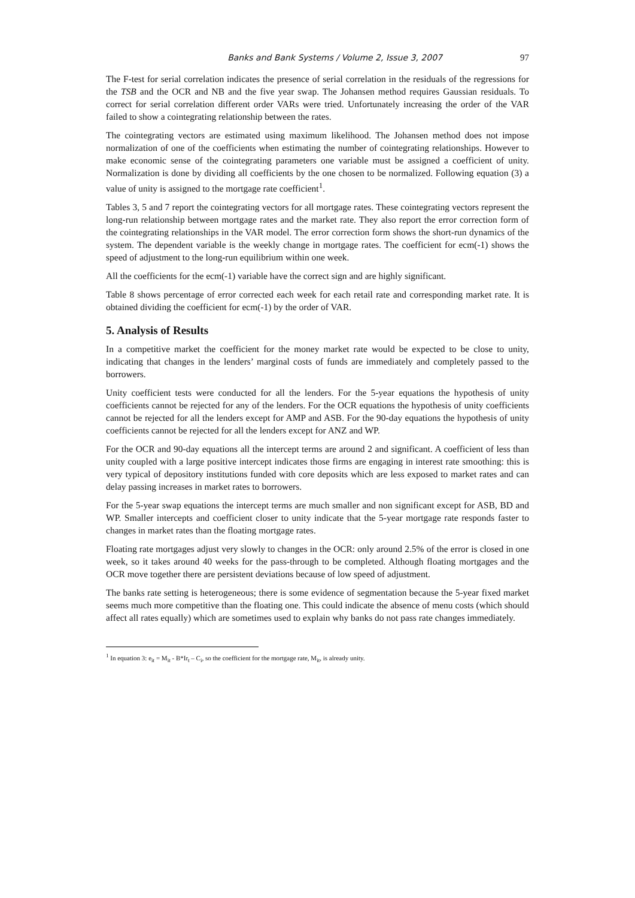Banks and Bank Systems / Volume 2, Issue 3, 2007 97
The F-test for serial correlation indicates the presence of serial correlation in the residuals of the regressions for the TSB and the OCR and NB and the five year swap. The Johansen method requires Gaussian residuals. To correct for serial correlation different order VARs were tried. Unfortunately increasing the order of the VAR failed to show a cointegrating relationship between the rates.
The cointegrating vectors are estimated using maximum likelihood. The Johansen method does not impose normalization of one of the coefficients when estimating the number of cointegrating relationships. However to make economic sense of the cointegrating parameters one variable must be assigned a coefficient of unity. Normalization is done by dividing all coefficients by the one chosen to be normalized. Following equation (3) a value of unity is assigned to the mortgage rate coefficient<sup>1</sup>.
Tables 3, 5 and 7 report the cointegrating vectors for all mortgage rates. These cointegrating vectors represent the long-run relationship between mortgage rates and the market rate. They also report the error correction form of the cointegrating relationships in the VAR model. The error correction form shows the short-run dynamics of the system. The dependent variable is the weekly change in mortgage rates. The coefficient for ecm(-1) shows the speed of adjustment to the long-run equilibrium within one week.
All the coefficients for the ecm(-1) variable have the correct sign and are highly significant.
Table 8 shows percentage of error corrected each week for each retail rate and corresponding market rate. It is obtained dividing the coefficient for ecm(-1) by the order of VAR.
5. Analysis of Results
In a competitive market the coefficient for the money market rate would be expected to be close to unity, indicating that changes in the lenders’ marginal costs of funds are immediately and completely passed to the borrowers.
Unity coefficient tests were conducted for all the lenders. For the 5-year equations the hypothesis of unity coefficients cannot be rejected for any of the lenders. For the OCR equations the hypothesis of unity coefficients cannot be rejected for all the lenders except for AMP and ASB. For the 90-day equations the hypothesis of unity coefficients cannot be rejected for all the lenders except for ANZ and WP.
For the OCR and 90-day equations all the intercept terms are around 2 and significant. A coefficient of less than unity coupled with a large positive intercept indicates those firms are engaging in interest rate smoothing: this is very typical of depository institutions funded with core deposits which are less exposed to market rates and can delay passing increases in market rates to borrowers.
For the 5-year swap equations the intercept terms are much smaller and non significant except for ASB, BD and WP. Smaller intercepts and coefficient closer to unity indicate that the 5-year mortgage rate responds faster to changes in market rates than the floating mortgage rates.
Floating rate mortgages adjust very slowly to changes in the OCR: only around 2.5% of the error is closed in one week, so it takes around 40 weeks for the pass-through to be completed. Although floating mortgages and the OCR move together there are persistent deviations because of low speed of adjustment.
The banks rate setting is heterogeneous; there is some evidence of segmentation because the 5-year fixed market seems much more competitive than the floating one. This could indicate the absence of menu costs (which should affect all rates equally) which are sometimes used to explain why banks do not pass rate changes immediately.
<sup>1</sup> In equation 3: e<sub>it</sub> = M<sub>it</sub> - B*Ir<sub>t</sub> – C<sub>i</sub>, so the coefficient for the mortgage rate, M<sub>it</sub>, is already unity.